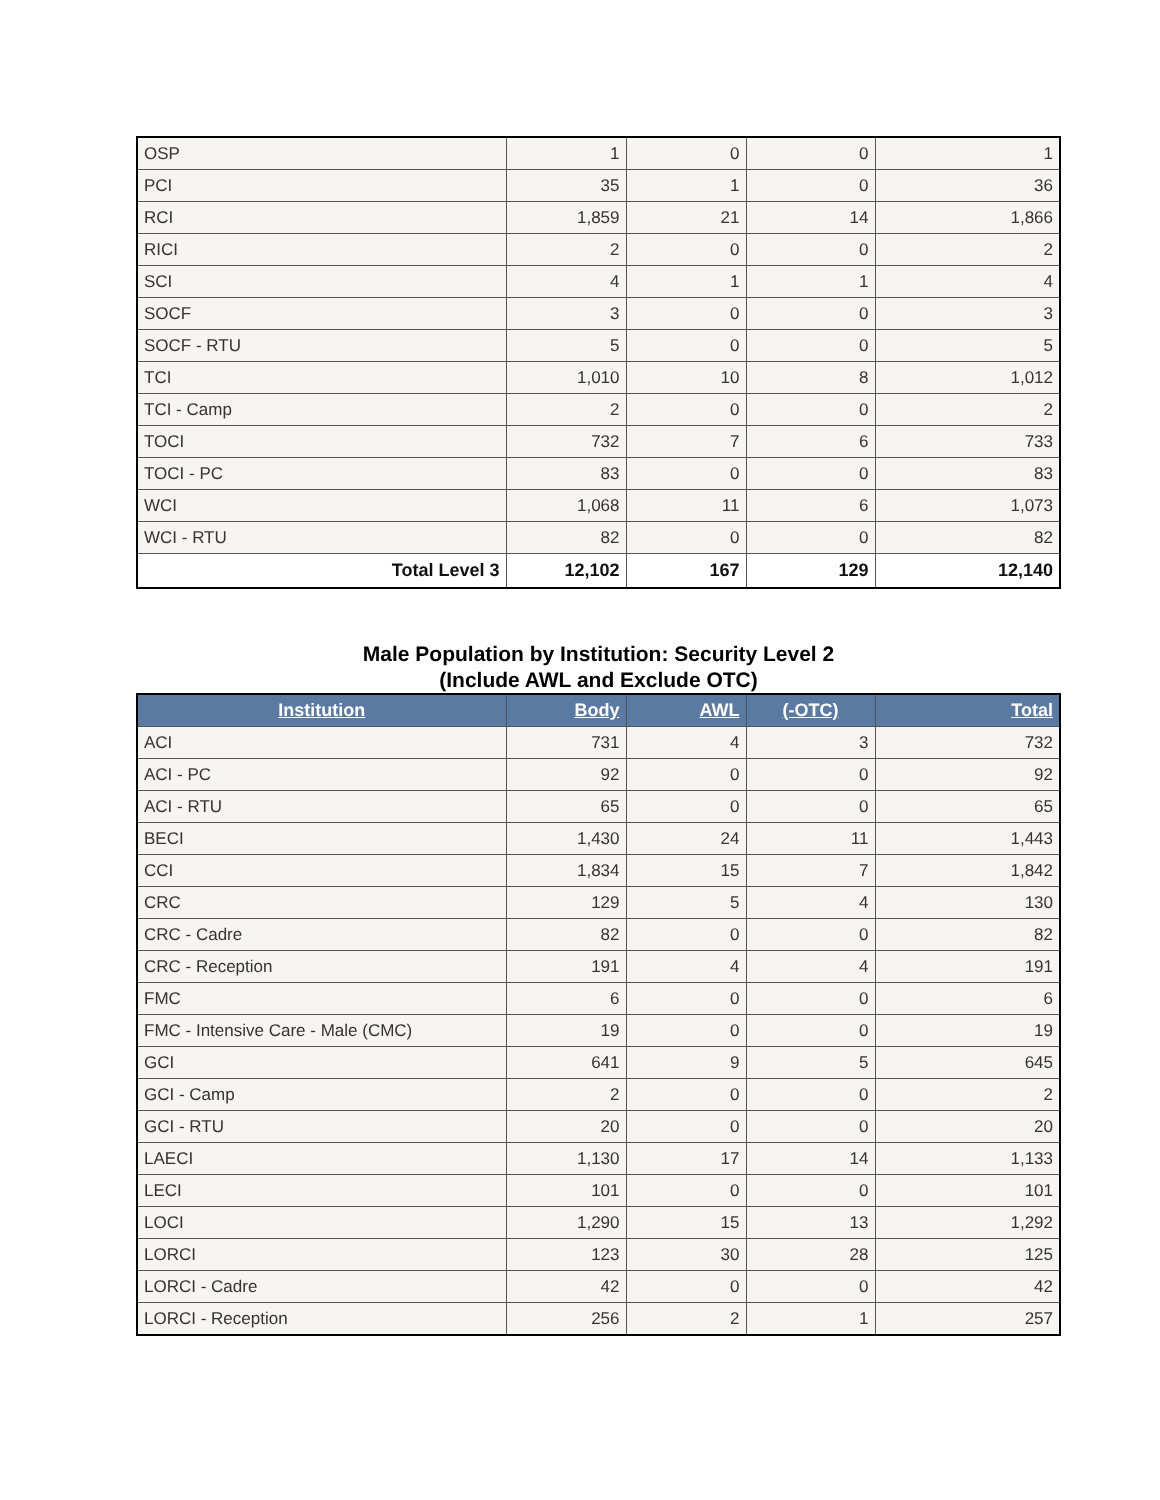| OSP | 1 | 0 | 0 | 1 |
| PCI | 35 | 1 | 0 | 36 |
| RCI | 1,859 | 21 | 14 | 1,866 |
| RICI | 2 | 0 | 0 | 2 |
| SCI | 4 | 1 | 1 | 4 |
| SOCF | 3 | 0 | 0 | 3 |
| SOCF - RTU | 5 | 0 | 0 | 5 |
| TCI | 1,010 | 10 | 8 | 1,012 |
| TCI - Camp | 2 | 0 | 0 | 2 |
| TOCI | 732 | 7 | 6 | 733 |
| TOCI - PC | 83 | 0 | 0 | 83 |
| WCI | 1,068 | 11 | 6 | 1,073 |
| WCI - RTU | 82 | 0 | 0 | 82 |
| Total Level 3 | 12,102 | 167 | 129 | 12,140 |
Male Population by Institution: Security Level 2
(Include AWL and Exclude OTC)
| Institution | Body | AWL | (-OTC) | Total |
| --- | --- | --- | --- | --- |
| ACI | 731 | 4 | 3 | 732 |
| ACI - PC | 92 | 0 | 0 | 92 |
| ACI - RTU | 65 | 0 | 0 | 65 |
| BECI | 1,430 | 24 | 11 | 1,443 |
| CCI | 1,834 | 15 | 7 | 1,842 |
| CRC | 129 | 5 | 4 | 130 |
| CRC - Cadre | 82 | 0 | 0 | 82 |
| CRC - Reception | 191 | 4 | 4 | 191 |
| FMC | 6 | 0 | 0 | 6 |
| FMC - Intensive Care - Male (CMC) | 19 | 0 | 0 | 19 |
| GCI | 641 | 9 | 5 | 645 |
| GCI - Camp | 2 | 0 | 0 | 2 |
| GCI - RTU | 20 | 0 | 0 | 20 |
| LAECI | 1,130 | 17 | 14 | 1,133 |
| LECI | 101 | 0 | 0 | 101 |
| LOCI | 1,290 | 15 | 13 | 1,292 |
| LORCI | 123 | 30 | 28 | 125 |
| LORCI - Cadre | 42 | 0 | 0 | 42 |
| LORCI - Reception | 256 | 2 | 1 | 257 |